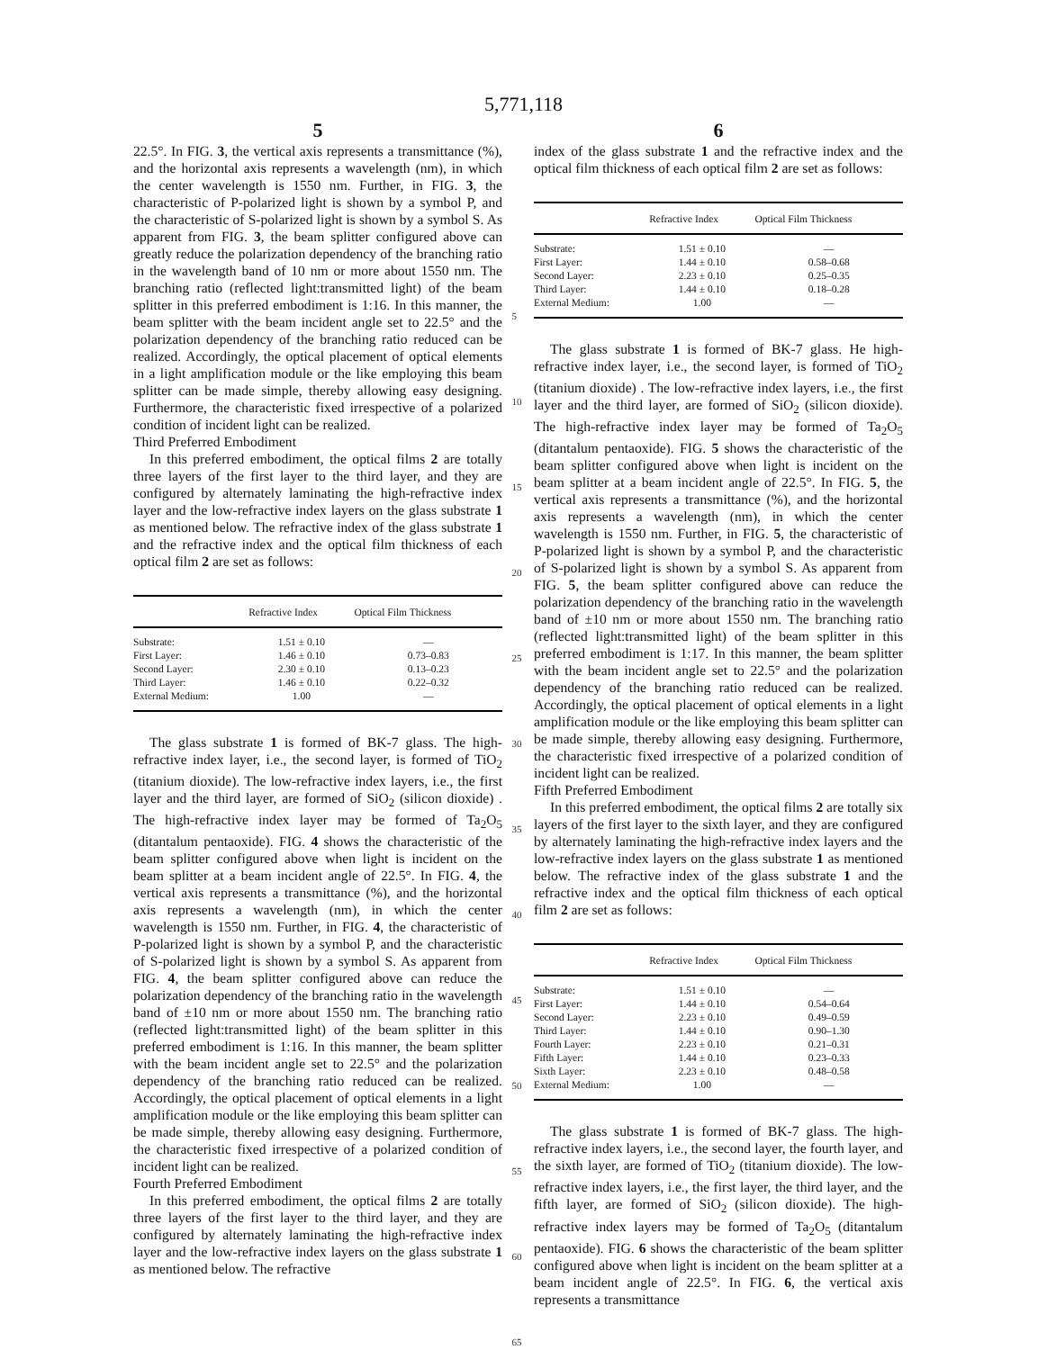5,771,118
5
22.5°. In FIG. 3, the vertical axis represents a transmittance (%), and the horizontal axis represents a wavelength (nm), in which the center wavelength is 1550 nm. Further, in FIG. 3, the characteristic of P-polarized light is shown by a symbol P, and the characteristic of S-polarized light is shown by a symbol S. As apparent from FIG. 3, the beam splitter configured above can greatly reduce the polarization dependency of the branching ratio in the wavelength band of 10 nm or more about 1550 nm. The branching ratio (reflected light:transmitted light) of the beam splitter in this preferred embodiment is 1:16. In this manner, the beam splitter with the beam incident angle set to 22.5° and the polarization dependency of the branching ratio reduced can be realized. Accordingly, the optical placement of optical elements in a light amplification module or the like employing this beam splitter can be made simple, thereby allowing easy designing. Furthermore, the characteristic fixed irrespective of a polarized condition of incident light can be realized.
Third Preferred Embodiment
In this preferred embodiment, the optical films 2 are totally three layers of the first layer to the third layer, and they are configured by alternately laminating the high-refractive index layer and the low-refractive index layers on the glass substrate 1 as mentioned below. The refractive index of the glass substrate 1 and the refractive index and the optical film thickness of each optical film 2 are set as follows:
| | Refractive Index | Optical Film Thickness |
| --- | --- | --- |
| Substrate: | 1.51 ± 0.10 | — |
| First Layer: | 1.46 ± 0.10 | 0.73–0.83 |
| Second Layer: | 2.30 ± 0.10 | 0.13–0.23 |
| Third Layer: | 1.46 ± 0.10 | 0.22–0.32 |
| External Medium: | 1.00 | — |
The glass substrate 1 is formed of BK-7 glass. The high-refractive index layer, i.e., the second layer, is formed of TiO<sub>2</sub> (titanium dioxide). The low-refractive index layers, i.e., the first layer and the third layer, are formed of SiO<sub>2</sub> (silicon dioxide) . The high-refractive index layer may be formed of Ta<sub>2</sub>O<sub>5</sub> (ditantalum pentaoxide). FIG. 4 shows the characteristic of the beam splitter configured above when light is incident on the beam splitter at a beam incident angle of 22.5°. In FIG. 4, the vertical axis represents a transmittance (%), and the horizontal axis represents a wavelength (nm), in which the center wavelength is 1550 nm. Further, in FIG. 4, the characteristic of P-polarized light is shown by a symbol P, and the characteristic of S-polarized light is shown by a symbol S. As apparent from FIG. 4, the beam splitter configured above can reduce the polarization dependency of the branching ratio in the wavelength band of ±10 nm or more about 1550 nm. The branching ratio (reflected light:transmitted light) of the beam splitter in this preferred embodiment is 1:16. In this manner, the beam splitter with the beam incident angle set to 22.5° and the polarization dependency of the branching ratio reduced can be realized. Accordingly, the optical placement of optical elements in a light amplification module or the like employing this beam splitter can be made simple, thereby allowing easy designing. Furthermore, the characteristic fixed irrespective of a polarized condition of incident light can be realized.
Fourth Preferred Embodiment
In this preferred embodiment, the optical films 2 are totally three layers of the first layer to the third layer, and they are configured by alternately laminating the high-refractive index layer and the low-refractive index layers on the glass substrate 1 as mentioned below. The refractive
5
10
15
20
25
30
35
40
45
50
55
60
65
6
index of the glass substrate 1 and the refractive index and the optical film thickness of each optical film 2 are set as follows:
| | Refractive Index | Optical Film Thickness |
| --- | --- | --- |
| Substrate: | 1.51 ± 0.10 | — |
| First Layer: | 1.44 ± 0.10 | 0.58–0.68 |
| Second Layer: | 2.23 ± 0.10 | 0.25–0.35 |
| Third Layer: | 1.44 ± 0.10 | 0.18–0.28 |
| External Medium: | 1.00 | — |
The glass substrate 1 is formed of BK-7 glass. He high-refractive index layer, i.e., the second layer, is formed of TiO<sub>2</sub> (titanium dioxide) . The low-refractive index layers, i.e., the first layer and the third layer, are formed of SiO<sub>2</sub> (silicon dioxide). The high-refractive index layer may be formed of Ta<sub>2</sub>O<sub>5</sub> (ditantalum pentaoxide). FIG. 5 shows the characteristic of the beam splitter configured above when light is incident on the beam splitter at a beam incident angle of 22.5°. In FIG. 5, the vertical axis represents a transmittance (%), and the horizontal axis represents a wavelength (nm), in which the center wavelength is 1550 nm. Further, in FIG. 5, the characteristic of P-polarized light is shown by a symbol P, and the characteristic of S-polarized light is shown by a symbol S. As apparent from FIG. 5, the beam splitter configured above can reduce the polarization dependency of the branching ratio in the wavelength band of ±10 nm or more about 1550 nm. The branching ratio (reflected light:transmitted light) of the beam splitter in this preferred embodiment is 1:17. In this manner, the beam splitter with the beam incident angle set to 22.5° and the polarization dependency of the branching ratio reduced can be realized. Accordingly, the optical placement of optical elements in a light amplification module or the like employing this beam splitter can be made simple, thereby allowing easy designing. Furthermore, the characteristic fixed irrespective of a polarized condition of incident light can be realized.
Fifth Preferred Embodiment
In this preferred embodiment, the optical films 2 are totally six layers of the first layer to the sixth layer, and they are configured by alternately laminating the high-refractive index layers and the low-refractive index layers on the glass substrate 1 as mentioned below. The refractive index of the glass substrate 1 and the refractive index and the optical film thickness of each optical film 2 are set as follows:
| | Refractive Index | Optical Film Thickness |
| --- | --- | --- |
| Substrate: | 1.51 ± 0.10 | — |
| First Layer: | 1.44 ± 0.10 | 0.54–0.64 |
| Second Layer: | 2.23 ± 0.10 | 0.49–0.59 |
| Third Layer: | 1.44 ± 0.10 | 0.90–1.30 |
| Fourth Layer: | 2.23 ± 0.10 | 0.21–0.31 |
| Fifth Layer: | 1.44 ± 0.10 | 0.23–0.33 |
| Sixth Layer: | 2.23 ± 0.10 | 0.48–0.58 |
| External Medium: | 1.00 | — |
The glass substrate 1 is formed of BK-7 glass. The high-refractive index layers, i.e., the second layer, the fourth layer, and the sixth layer, are formed of TiO<sub>2</sub> (titanium dioxide). The low-refractive index layers, i.e., the first layer, the third layer, and the fifth layer, are formed of SiO<sub>2</sub> (silicon dioxide). The high-refractive index layers may be formed of Ta<sub>2</sub>O<sub>5</sub> (ditantalum pentaoxide). FIG. 6 shows the characteristic of the beam splitter configured above when light is incident on the beam splitter at a beam incident angle of 22.5°. In FIG. 6, the vertical axis represents a transmittance